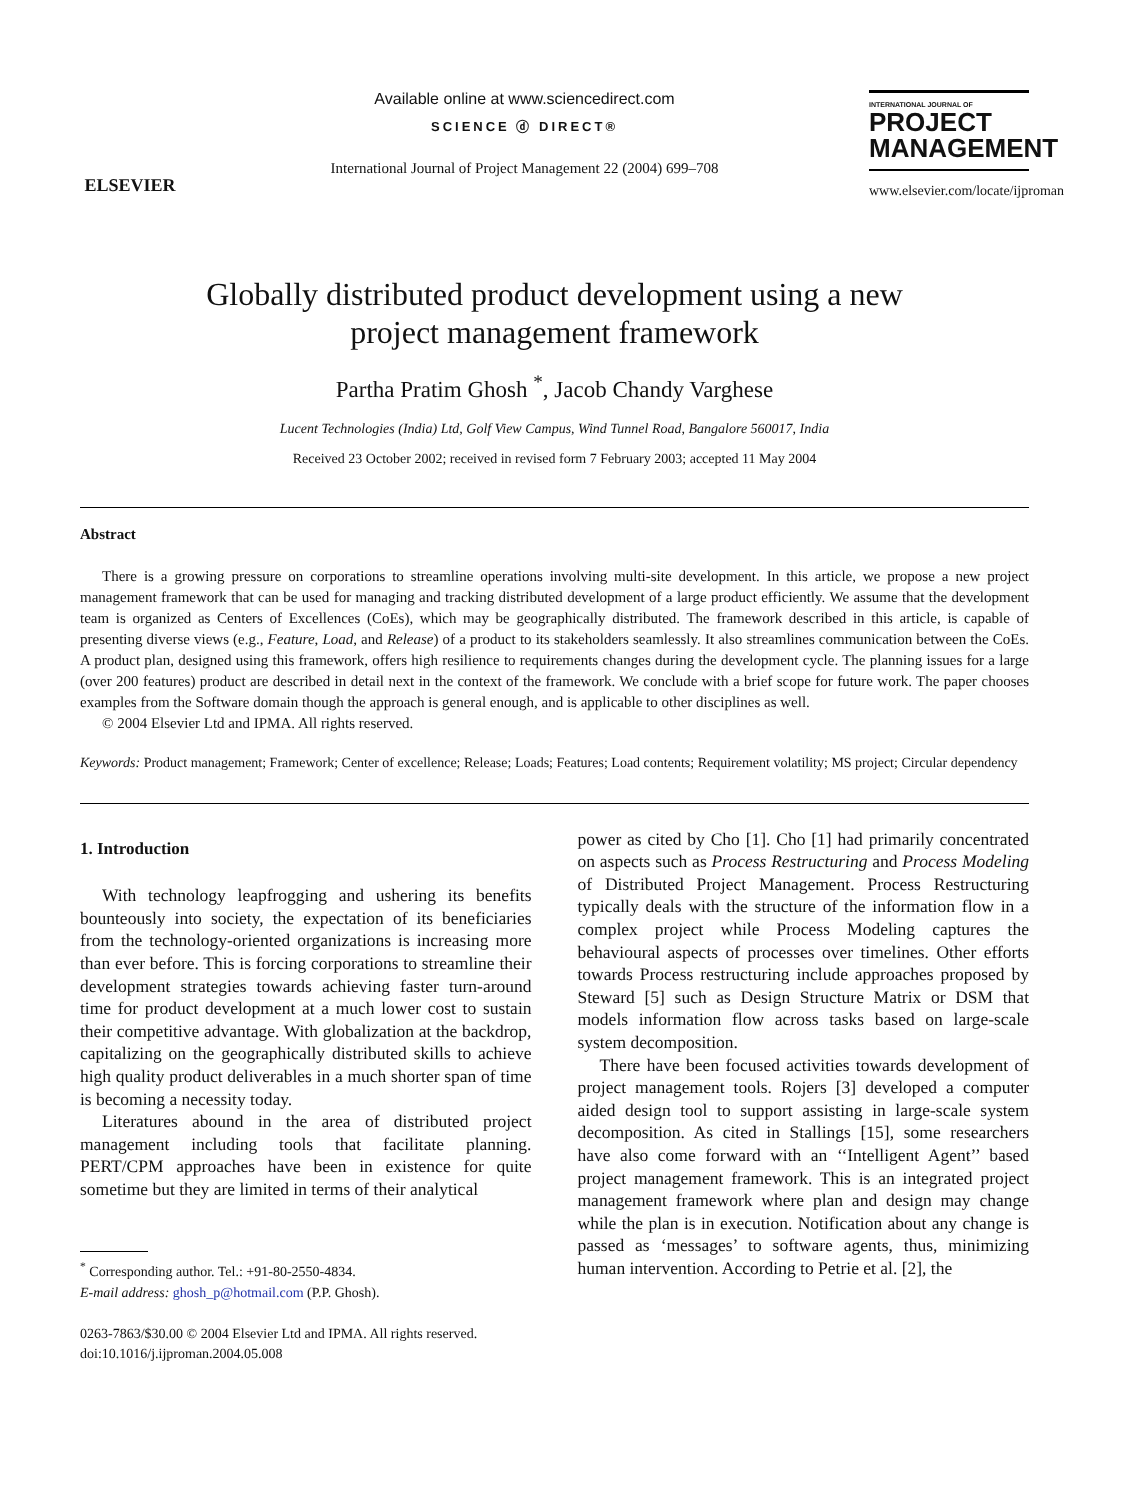ELSEVIER
Available online at www.sciencedirect.com
SCIENCE ⓓ DIRECT®
International Journal of Project Management 22 (2004) 699–708
INTERNATIONAL JOURNAL OF
PROJECT
MANAGEMENT
www.elsevier.com/locate/ijproman
Globally distributed product development using a new
project management framework
Partha Pratim Ghosh <sup>*</sup>, Jacob Chandy Varghese
Lucent Technologies (India) Ltd, Golf View Campus, Wind Tunnel Road, Bangalore 560017, India
Received 23 October 2002; received in revised form 7 February 2003; accepted 11 May 2004
Abstract
There is a growing pressure on corporations to streamline operations involving multi-site development. In this article, we propose a new project management framework that can be used for managing and tracking distributed development of a large product efficiently. We assume that the development team is organized as Centers of Excellences (CoEs), which may be geographically distributed. The framework described in this article, is capable of presenting diverse views (e.g., Feature, Load, and Release) of a product to its stakeholders seamlessly. It also streamlines communication between the CoEs. A product plan, designed using this framework, offers high resilience to requirements changes during the development cycle. The planning issues for a large (over 200 features) product are described in detail next in the context of the framework. We conclude with a brief scope for future work. The paper chooses examples from the Software domain though the approach is general enough, and is applicable to other disciplines as well.
© 2004 Elsevier Ltd and IPMA. All rights reserved.
Keywords: Product management; Framework; Center of excellence; Release; Loads; Features; Load contents; Requirement volatility; MS project; Circular dependency
1. Introduction
With technology leapfrogging and ushering its benefits bounteously into society, the expectation of its beneficiaries from the technology-oriented organizations is increasing more than ever before. This is forcing corporations to streamline their development strategies towards achieving faster turn-around time for product development at a much lower cost to sustain their competitive advantage. With globalization at the backdrop, capitalizing on the geographically distributed skills to achieve high quality product deliverables in a much shorter span of time is becoming a necessity today.
Literatures abound in the area of distributed project management including tools that facilitate planning. PERT/CPM approaches have been in existence for quite sometime but they are limited in terms of their analytical
<sup>*</sup> Corresponding author. Tel.: +91-80-2550-4834.
E-mail address: ghosh_p@hotmail.com (P.P. Ghosh).
0263-7863/$30.00 © 2004 Elsevier Ltd and IPMA. All rights reserved.
doi:10.1016/j.ijproman.2004.05.008
power as cited by Cho [1]. Cho [1] had primarily concentrated on aspects such as Process Restructuring and Process Modeling of Distributed Project Management. Process Restructuring typically deals with the structure of the information flow in a complex project while Process Modeling captures the behavioural aspects of processes over timelines. Other efforts towards Process restructuring include approaches proposed by Steward [5] such as Design Structure Matrix or DSM that models information flow across tasks based on large-scale system decomposition.
There have been focused activities towards development of project management tools. Rojers [3] developed a computer aided design tool to support assisting in large-scale system decomposition. As cited in Stallings [15], some researchers have also come forward with an ‘‘Intelligent Agent’’ based project management framework. This is an integrated project management framework where plan and design may change while the plan is in execution. Notification about any change is passed as ‘messages’ to software agents, thus, minimizing human intervention. According to Petrie et al. [2], the